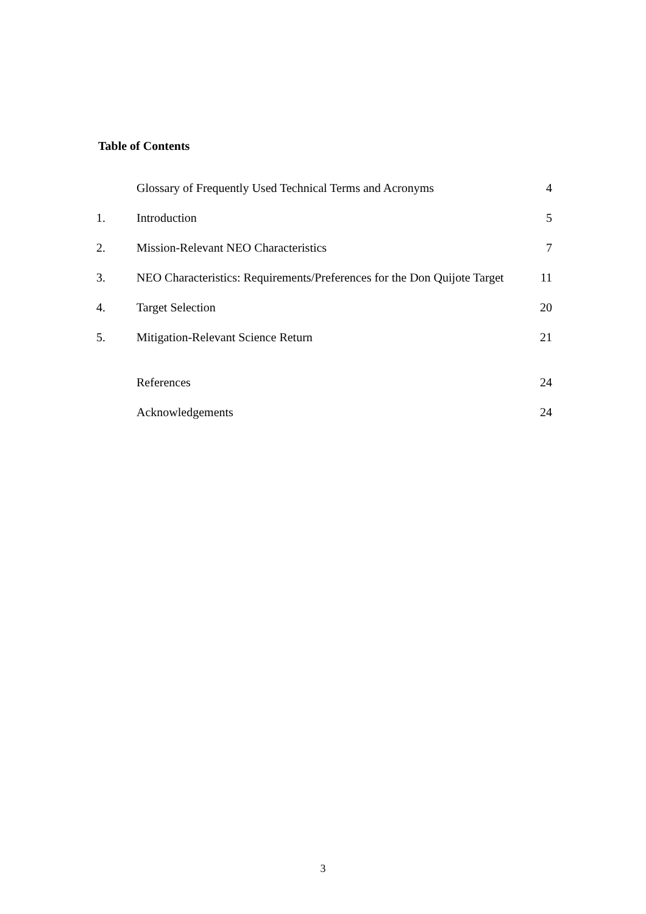Table of Contents
| | Glossary of Frequently Used Technical Terms and Acronyms | 4 |
| 1. | Introduction | 5 |
| 2. | Mission-Relevant NEO Characteristics | 7 |
| 3. | NEO Characteristics: Requirements/Preferences for the Don Quijote Target | 11 |
| 4. | Target Selection | 20 |
| 5. | Mitigation-Relevant Science Return | 21 |
| | References | 24 |
| | Acknowledgements | 24 |
3